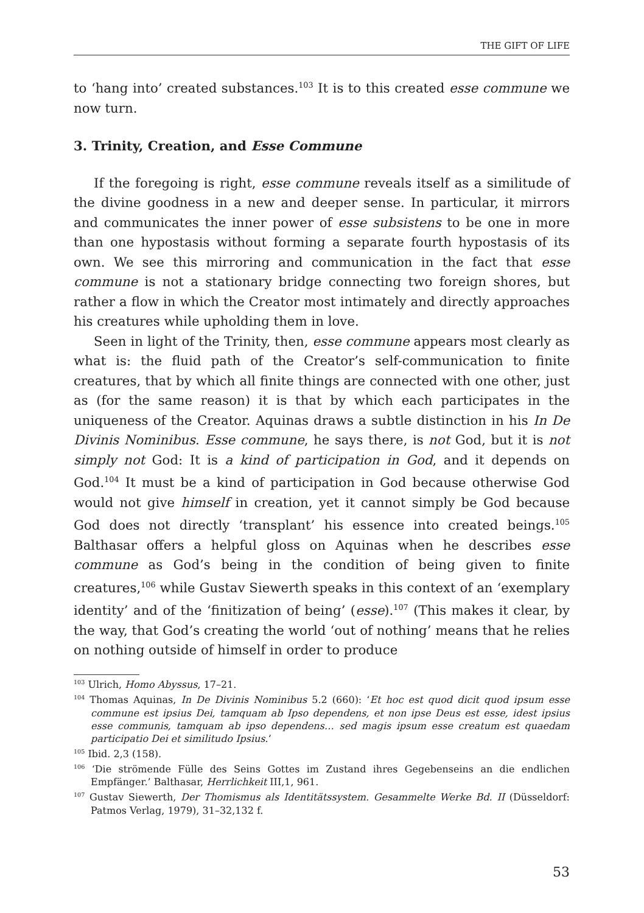THE GIFT OF LIFE
to ‘hang into’ created substances.<sup>103</sup> It is to this created esse commune we now turn.
3. Trinity, Creation, and Esse Commune
If the foregoing is right, esse commune reveals itself as a similitude of the divine goodness in a new and deeper sense. In particular, it mirrors and communicates the inner power of esse subsistens to be one in more than one hypostasis without forming a separate fourth hypostasis of its own. We see this mirroring and communication in the fact that esse commune is not a stationary bridge connecting two foreign shores, but rather a flow in which the Creator most intimately and directly approaches his creatures while upholding them in love.
Seen in light of the Trinity, then, esse commune appears most clearly as what is: the fluid path of the Creator’s self-communication to finite creatures, that by which all finite things are connected with one other, just as (for the same reason) it is that by which each participates in the uniqueness of the Creator. Aquinas draws a subtle distinction in his In De Divinis Nominibus. Esse commune, he says there, is not God, but it is not simply not God: It is a kind of participation in God, and it depends on God.<sup>104</sup> It must be a kind of participation in God because otherwise God would not give himself in creation, yet it cannot simply be God because God does not directly ‘transplant’ his essence into created beings.<sup>105</sup> Balthasar offers a helpful gloss on Aquinas when he describes esse commune as God’s being in the condition of being given to finite creatures,<sup>106</sup> while Gustav Siewerth speaks in this context of an ‘exemplary identity’ and of the ‘finitization of being’ (esse).<sup>107</sup> (This makes it clear, by the way, that God’s creating the world ‘out of nothing’ means that he relies on nothing outside of himself in order to produce
<sup>103</sup> Ulrich, Homo Abyssus, 17–21.
<sup>104</sup> Thomas Aquinas, In De Divinis Nominibus 5.2 (660): ‘Et hoc est quod dicit quod ipsum esse commune est ipsius Dei, tamquam ab Ipso dependens, et non ipse Deus est esse, idest ipsius esse communis, tamquam ab ipso dependens… sed magis ipsum esse creatum est quaedam participatio Dei et similitudo Ipsius.’
<sup>105</sup> Ibid. 2,3 (158).
<sup>106</sup> ‘Die strömende Fülle des Seins Gottes im Zustand ihres Gegebenseins an die endlichen Empfänger.’ Balthasar, Herrlichkeit III,1, 961.
<sup>107</sup> Gustav Siewerth, Der Thomismus als Identitätssystem. Gesammelte Werke Bd. II (Düsseldorf: Patmos Verlag, 1979), 31–32,132 f.
53